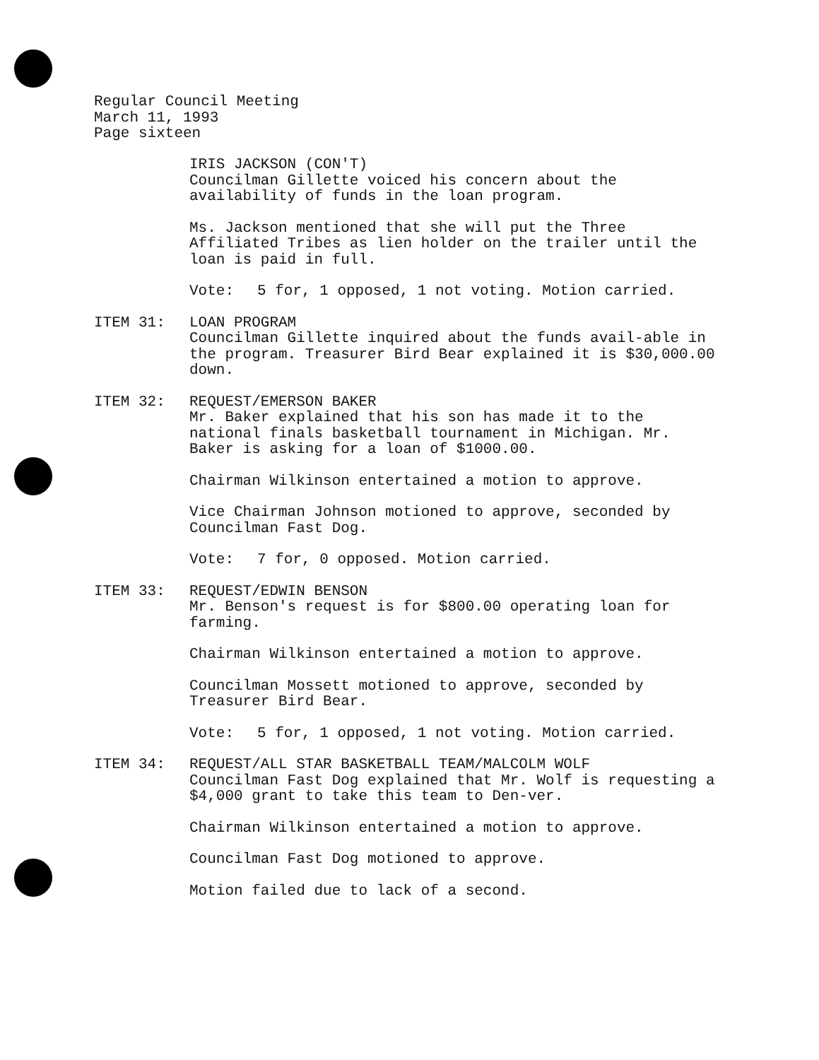Regular Council Meeting
March 11, 1993
Page sixteen
IRIS JACKSON (CON'T)
Councilman Gillette voiced his concern about the availability of funds in the loan program.
Ms. Jackson mentioned that she will put the Three Affiliated Tribes as lien holder on the trailer until the loan is paid in full.
Vote: 5 for, 1 opposed, 1 not voting. Motion carried.
ITEM 31: LOAN PROGRAM
Councilman Gillette inquired about the funds avail-able in the program. Treasurer Bird Bear explained it is $30,000.00 down.
ITEM 32: REQUEST/EMERSON BAKER
Mr. Baker explained that his son has made it to the national finals basketball tournament in Michigan. Mr. Baker is asking for a loan of $1000.00.
Chairman Wilkinson entertained a motion to approve.
Vice Chairman Johnson motioned to approve, seconded by Councilman Fast Dog.
Vote: 7 for, 0 opposed. Motion carried.
ITEM 33: REQUEST/EDWIN BENSON
Mr. Benson's request is for $800.00 operating loan for farming.
Chairman Wilkinson entertained a motion to approve.
Councilman Mossett motioned to approve, seconded by Treasurer Bird Bear.
Vote: 5 for, 1 opposed, 1 not voting. Motion carried.
ITEM 34: REQUEST/ALL STAR BASKETBALL TEAM/MALCOLM WOLF
Councilman Fast Dog explained that Mr. Wolf is requesting a $4,000 grant to take this team to Den-ver.
Chairman Wilkinson entertained a motion to approve.
Councilman Fast Dog motioned to approve.
Motion failed due to lack of a second.